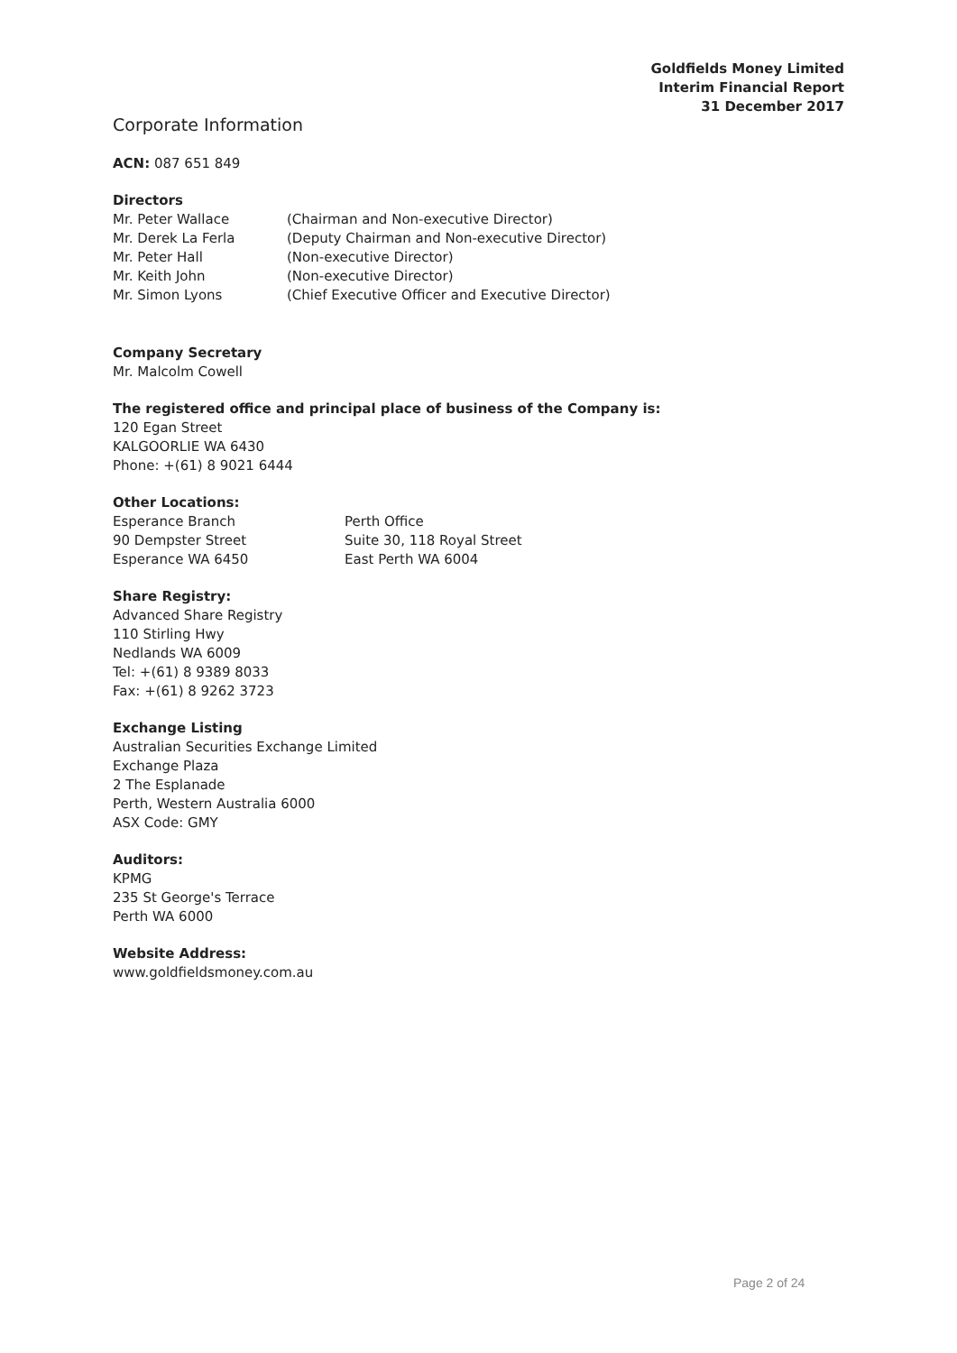Goldfields Money Limited
Interim Financial Report
31 December 2017
Corporate Information
ACN: 087 651 849
Directors
Mr. Peter Wallace (Chairman and Non-executive Director)
Mr. Derek La Ferla (Deputy Chairman and Non-executive Director)
Mr. Peter Hall (Non-executive Director)
Mr. Keith John (Non-executive Director)
Mr. Simon Lyons (Chief Executive Officer and Executive Director)
Company Secretary
Mr. Malcolm Cowell
The registered office and principal place of business of the Company is:
120 Egan Street
KALGOORLIE WA 6430
Phone: +(61) 8 9021 6444
Other Locations:
Esperance Branch Perth Office
90 Dempster Street Suite 30, 118 Royal Street
Esperance WA 6450 East Perth WA 6004
Share Registry:
Advanced Share Registry
110 Stirling Hwy
Nedlands WA 6009
Tel: +(61) 8 9389 8033
Fax: +(61) 8 9262 3723
Exchange Listing
Australian Securities Exchange Limited
Exchange Plaza
2 The Esplanade
Perth, Western Australia 6000
ASX Code: GMY
Auditors:
KPMG
235 St George's Terrace
Perth WA 6000
Website Address:
www.goldfieldsmoney.com.au
Page 2 of 24